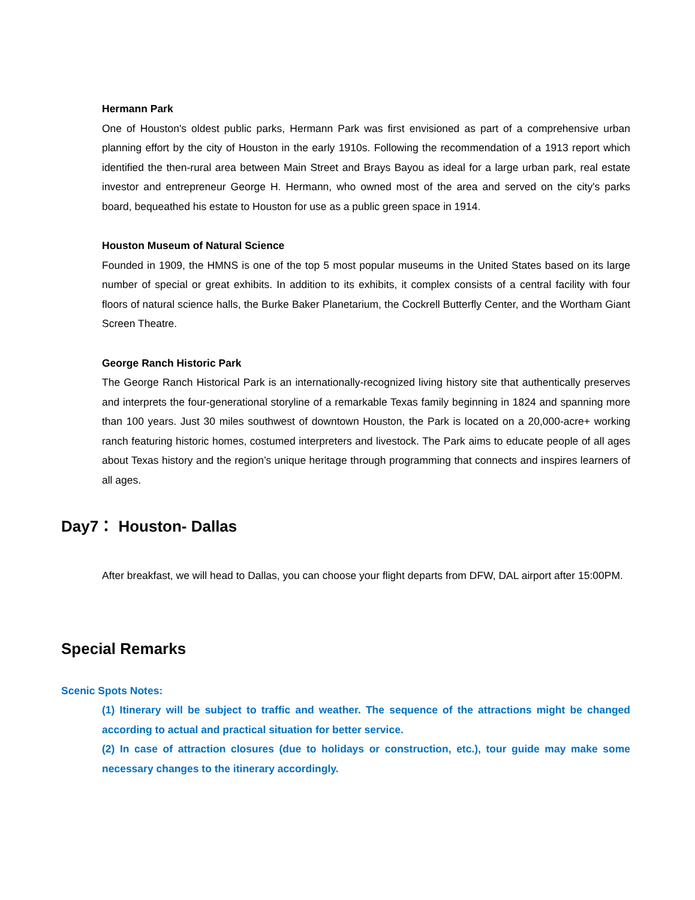Hermann Park
One of Houston's oldest public parks, Hermann Park was first envisioned as part of a comprehensive urban planning effort by the city of Houston in the early 1910s. Following the recommendation of a 1913 report which identified the then-rural area between Main Street and Brays Bayou as ideal for a large urban park, real estate investor and entrepreneur George H. Hermann, who owned most of the area and served on the city's parks board, bequeathed his estate to Houston for use as a public green space in 1914.
Houston Museum of Natural Science
Founded in 1909, the HMNS is one of the top 5 most popular museums in the United States based on its large number of special or great exhibits. In addition to its exhibits, it complex consists of a central facility with four floors of natural science halls, the Burke Baker Planetarium, the Cockrell Butterfly Center, and the Wortham Giant Screen Theatre.
George Ranch Historic Park
The George Ranch Historical Park is an internationally-recognized living history site that authentically preserves and interprets the four-generational storyline of a remarkable Texas family beginning in 1824 and spanning more than 100 years. Just 30 miles southwest of downtown Houston, the Park is located on a 20,000-acre+ working ranch featuring historic homes, costumed interpreters and livestock. The Park aims to educate people of all ages about Texas history and the region’s unique heritage through programming that connects and inspires learners of all ages.
Day7： Houston- Dallas
After breakfast, we will head to Dallas, you can choose your flight departs from DFW, DAL airport after 15:00PM.
Special Remarks
Scenic Spots Notes:
(1) Itinerary will be subject to traffic and weather. The sequence of the attractions might be changed according to actual and practical situation for better service.
(2) In case of attraction closures (due to holidays or construction, etc.), tour guide may make some necessary changes to the itinerary accordingly.